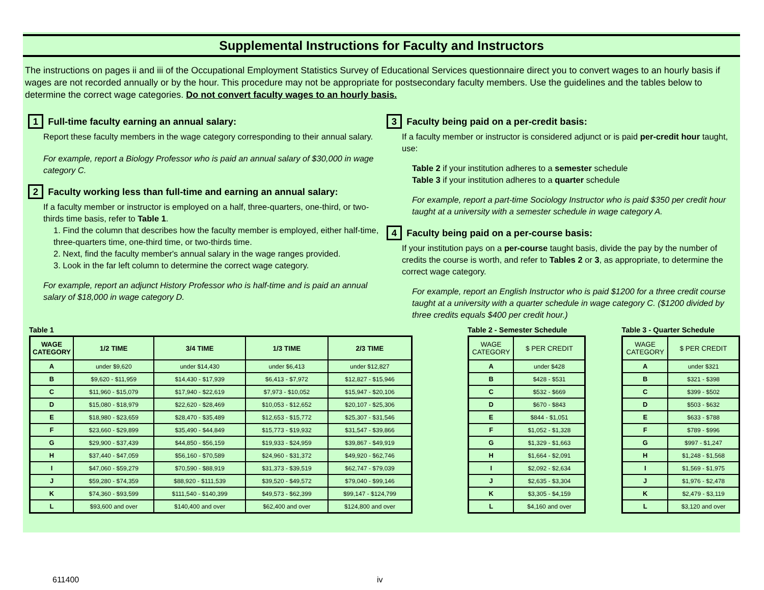Supplemental Instructions for Faculty and Instructors
The instructions on pages ii and iii of the Occupational Employment Statistics Survey of Educational Services questionnaire direct you to convert wages to an hourly basis if wages are not recorded annually or by the hour. This procedure may not be appropriate for postsecondary faculty members. Use the guidelines and the tables below to determine the correct wage categories. Do not convert faculty wages to an hourly basis.
1 Full-time faculty earning an annual salary:
Report these faculty members in the wage category corresponding to their annual salary.
For example, report a Biology Professor who is paid an annual salary of $30,000 in wage category C.
2 Faculty working less than full-time and earning an annual salary:
If a faculty member or instructor is employed on a half, three-quarters, one-third, or two-thirds time basis, refer to Table 1.
1. Find the column that describes how the faculty member is employed, either half-time, three-quarters time, one-third time, or two-thirds time.
2. Next, find the faculty member's annual salary in the wage ranges provided.
3. Look in the far left column to determine the correct wage category.
For example, report an adjunct History Professor who is half-time and is paid an annual salary of $18,000 in wage category D.
3 Faculty being paid on a per-credit basis:
If a faculty member or instructor is considered adjunct or is paid per-credit hour taught, use:
Table 2 if your institution adheres to a semester schedule
Table 3 if your institution adheres to a quarter schedule
For example, report a part-time Sociology Instructor who is paid $350 per credit hour taught at a university with a semester schedule in wage category A.
4 Faculty being paid on a per-course basis:
If your institution pays on a per-course taught basis, divide the pay by the number of credits the course is worth, and refer to Tables 2 or 3, as appropriate, to determine the correct wage category.
For example, report an English Instructor who is paid $1200 for a three credit course taught at a university with a quarter schedule in wage category C. ($1200 divided by three credits equals $400 per credit hour.)
Table 1
| WAGE CATEGORY | 1/2 TIME | 3/4 TIME | 1/3 TIME | 2/3 TIME |
| --- | --- | --- | --- | --- |
| A | under $9,620 | under $14,430 | under $6,413 | under $12,827 |
| B | $9,620 - $11,959 | $14,430 - $17,939 | $6,413 - $7,972 | $12,827 - $15,946 |
| C | $11,960 - $15,079 | $17,940 - $22,619 | $7,973 - $10,052 | $15,947 - $20,106 |
| D | $15,080 - $18,979 | $22,620 - $28,469 | $10,053 - $12,652 | $20,107 - $25,306 |
| E | $18,980 - $23,659 | $28,470 - $35,489 | $12,653 - $15,772 | $25,307 - $31,546 |
| F | $23,660 - $29,899 | $35,490 - $44,849 | $15,773 - $19,932 | $31,547 - $39,866 |
| G | $29,900 - $37,439 | $44,850 - $56,159 | $19,933 - $24,959 | $39,867 - $49,919 |
| H | $37,440 - $47,059 | $56,160 - $70,589 | $24,960 - $31,372 | $49,920 - $62,746 |
| I | $47,060 - $59,279 | $70,590 - $88,919 | $31,373 - $39,519 | $62,747 - $79,039 |
| J | $59,280 - $74,359 | $88,920 - $111,539 | $39,520 - $49,572 | $79,040 - $99,146 |
| K | $74,360 - $93,599 | $111,540 - $140,399 | $49,573 - $62,399 | $99,147 - $124,799 |
| L | $93,600 and over | $140,400 and over | $62,400 and over | $124,800 and over |
Table 2 - Semester Schedule
| WAGE CATEGORY | $ PER CREDIT |
| --- | --- |
| A | under $428 |
| B | $428 - $531 |
| C | $532 - $669 |
| D | $670 - $843 |
| E | $844 - $1,051 |
| F | $1,052 - $1,328 |
| G | $1,329 - $1,663 |
| H | $1,664 - $2,091 |
| I | $2,092 - $2,634 |
| J | $2,635 - $3,304 |
| K | $3,305 - $4,159 |
| L | $4,160 and over |
Table 3 - Quarter Schedule
| WAGE CATEGORY | $ PER CREDIT |
| --- | --- |
| A | under $321 |
| B | $321 - $398 |
| C | $399 - $502 |
| D | $503 - $632 |
| E | $633 - $788 |
| F | $789 - $996 |
| G | $997 - $1,247 |
| H | $1,248 - $1,568 |
| I | $1,569 - $1,975 |
| J | $1,976 - $2,478 |
| K | $2,479 - $3,119 |
| L | $3,120 and over |
611400 iv